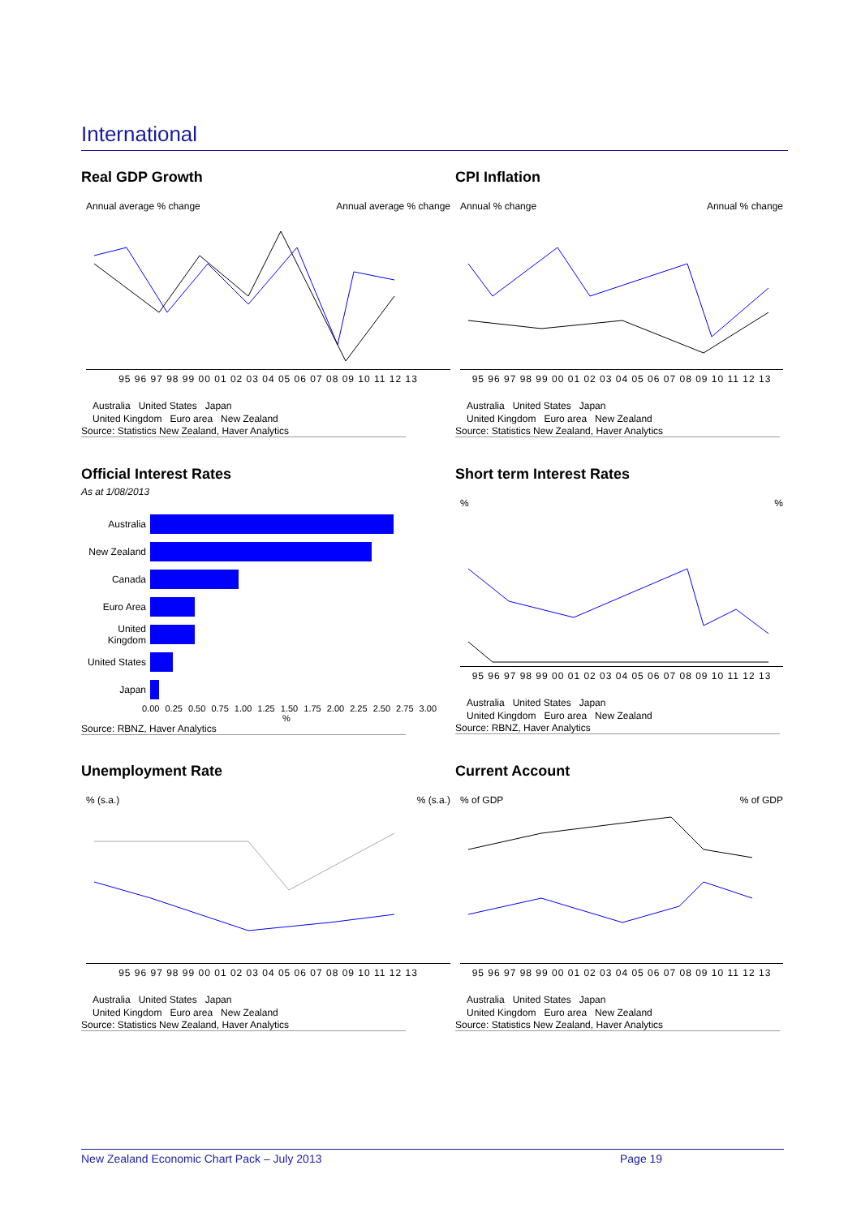International
Real GDP Growth
Annual average % change Annual average % change
95 96 97 98 99 00 01 02 03 04 05 06 07 08 09 10 11 12 13
Australia United States Japan
United Kingdom Euro area New Zealand
Source: Statistics New Zealand, Haver Analytics
CPI Inflation
Annual % change Annual % change
95 96 97 98 99 00 01 02 03 04 05 06 07 08 09 10 11 12 13
Australia United States Japan
United Kingdom Euro area New Zealand
Source: Statistics New Zealand, Haver Analytics
Official Interest Rates
As at 1/08/2013
Australia
New Zealand
Canada
Euro Area
United Kingdom
United States
Japan
0.00 0.25 0.50 0.75 1.00 1.25 1.50 1.75 2.00 2.25 2.50 2.75 3.00
%
Source: RBNZ, Haver Analytics
Short term Interest Rates
%%
95 96 97 98 99 00 01 02 03 04 05 06 07 08 09 10 11 12 13
Australia United States Japan
United Kingdom Euro area New Zealand
Source: RBNZ, Haver Analytics
Unemployment Rate
% (s.a.)% (s.a.)
95 96 97 98 99 00 01 02 03 04 05 06 07 08 09 10 11 12 13
Australia United States Japan
United Kingdom Euro area New Zealand
Source: Statistics New Zealand, Haver Analytics
Current Account
% of GDP% of GDP
95 96 97 98 99 00 01 02 03 04 05 06 07 08 09 10 11 12 13
Australia United States Japan
United Kingdom Euro area New Zealand
Source: Statistics New Zealand, Haver Analytics
New Zealand Economic Chart Pack – July 2013 Page 19